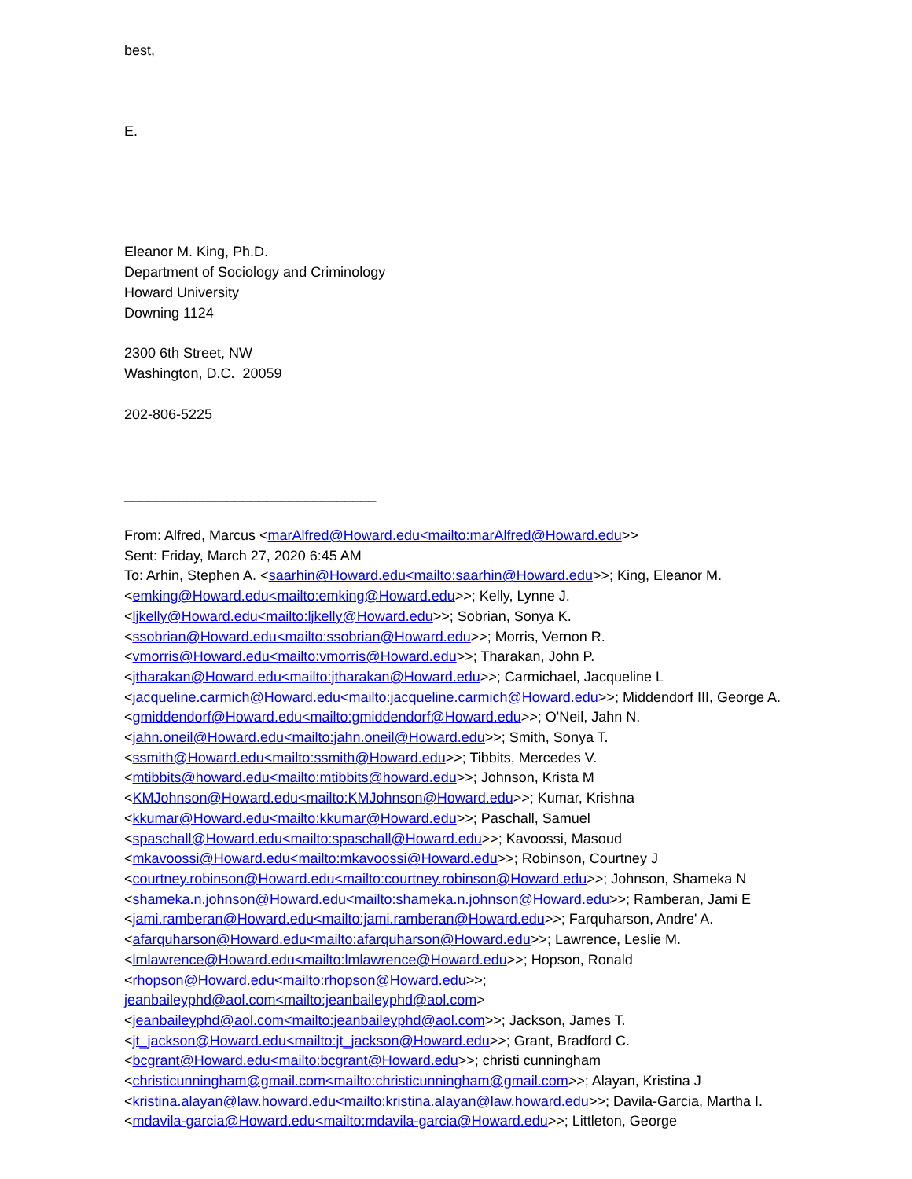best,
E.
Eleanor M. King, Ph.D.
Department of Sociology and Criminology
Howard University
Downing 1124
2300 6th Street, NW
Washington, D.C. 20059
202-806-5225
________________________________
From: Alfred, Marcus <marAlfred@Howard.edu<mailto:marAlfred@Howard.edu>>
Sent: Friday, March 27, 2020 6:45 AM
To: Arhin, Stephen A. <saarhin@Howard.edu<mailto:saarhin@Howard.edu>>; King, Eleanor M. <emking@Howard.edu<mailto:emking@Howard.edu>>; Kelly, Lynne J. <ljkelly@Howard.edu<mailto:ljkelly@Howard.edu>>; Sobrian, Sonya K. <ssobrian@Howard.edu<mailto:ssobrian@Howard.edu>>; Morris, Vernon R. <vmorris@Howard.edu<mailto:vmorris@Howard.edu>>; Tharakan, John P. <jtharakan@Howard.edu<mailto:jtharakan@Howard.edu>>; Carmichael, Jacqueline L <jacqueline.carmich@Howard.edu<mailto:jacqueline.carmich@Howard.edu>>; Middendorf III, George A. <gmiddendorf@Howard.edu<mailto:gmiddendorf@Howard.edu>>; O'Neil, Jahn N. <jahn.oneil@Howard.edu<mailto:jahn.oneil@Howard.edu>>; Smith, Sonya T. <ssmith@Howard.edu<mailto:ssmith@Howard.edu>>; Tibbits, Mercedes V. <mtibbits@howard.edu<mailto:mtibbits@howard.edu>>; Johnson, Krista M <KMJohnson@Howard.edu<mailto:KMJohnson@Howard.edu>>; Kumar, Krishna <kkumar@Howard.edu<mailto:kkumar@Howard.edu>>; Paschall, Samuel <spaschall@Howard.edu<mailto:spaschall@Howard.edu>>; Kavoossi, Masoud <mkavoossi@Howard.edu<mailto:mkavoossi@Howard.edu>>; Robinson, Courtney J <courtney.robinson@Howard.edu<mailto:courtney.robinson@Howard.edu>>; Johnson, Shameka N <shameka.n.johnson@Howard.edu<mailto:shameka.n.johnson@Howard.edu>>; Ramberan, Jami E <jami.ramberan@Howard.edu<mailto:jami.ramberan@Howard.edu>>; Farquharson, Andre' A. <afarquharson@Howard.edu<mailto:afarquharson@Howard.edu>>; Lawrence, Leslie M. <lmlawrence@Howard.edu<mailto:lmlawrence@Howard.edu>>; Hopson, Ronald <rhopson@Howard.edu<mailto:rhopson@Howard.edu>>; jeanbaileyphd@aol.com<mailto:jeanbaileyphd@aol.com> <jeanbaileyphd@aol.com<mailto:jeanbaileyphd@aol.com>>; Jackson, James T. <jt_jackson@Howard.edu<mailto:jt_jackson@Howard.edu>>; Grant, Bradford C. <bcgrant@Howard.edu<mailto:bcgrant@Howard.edu>>; christi cunningham <christicunningham@gmail.com<mailto:christicunningham@gmail.com>>; Alayan, Kristina J <kristina.alayan@law.howard.edu<mailto:kristina.alayan@law.howard.edu>>; Davila-Garcia, Martha I. <mdavila-garcia@Howard.edu<mailto:mdavila-garcia@Howard.edu>>; Littleton, George